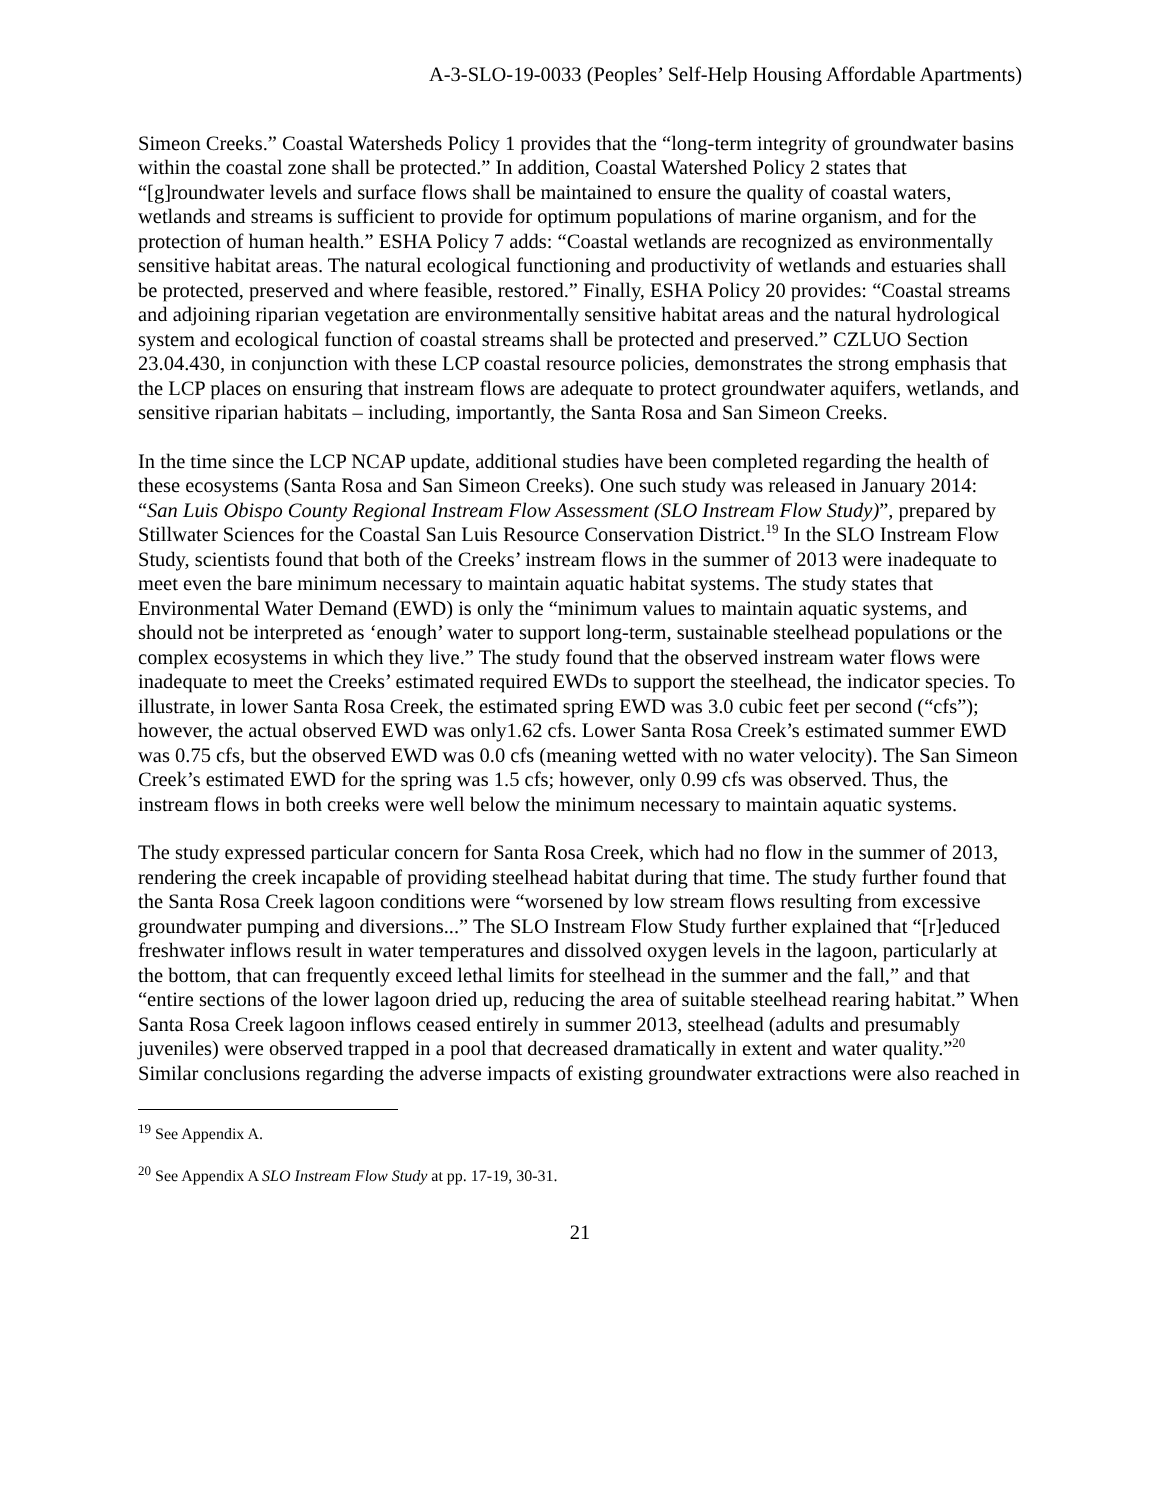A-3-SLO-19-0033 (Peoples’ Self-Help Housing Affordable Apartments)
Simeon Creeks.” Coastal Watersheds Policy 1 provides that the “long-term integrity of groundwater basins within the coastal zone shall be protected.” In addition, Coastal Watershed Policy 2 states that “[g]roundwater levels and surface flows shall be maintained to ensure the quality of coastal waters, wetlands and streams is sufficient to provide for optimum populations of marine organism, and for the protection of human health.” ESHA Policy 7 adds: “Coastal wetlands are recognized as environmentally sensitive habitat areas. The natural ecological functioning and productivity of wetlands and estuaries shall be protected, preserved and where feasible, restored.” Finally, ESHA Policy 20 provides: “Coastal streams and adjoining riparian vegetation are environmentally sensitive habitat areas and the natural hydrological system and ecological function of coastal streams shall be protected and preserved.” CZLUO Section 23.04.430, in conjunction with these LCP coastal resource policies, demonstrates the strong emphasis that the LCP places on ensuring that instream flows are adequate to protect groundwater aquifers, wetlands, and sensitive riparian habitats – including, importantly, the Santa Rosa and San Simeon Creeks.
In the time since the LCP NCAP update, additional studies have been completed regarding the health of these ecosystems (Santa Rosa and San Simeon Creeks). One such study was released in January 2014: “San Luis Obispo County Regional Instream Flow Assessment (SLO Instream Flow Study)”, prepared by Stillwater Sciences for the Coastal San Luis Resource Conservation District.<sup>19</sup> In the SLO Instream Flow Study, scientists found that both of the Creeks’ instream flows in the summer of 2013 were inadequate to meet even the bare minimum necessary to maintain aquatic habitat systems. The study states that Environmental Water Demand (EWD) is only the “minimum values to maintain aquatic systems, and should not be interpreted as ‘enough’ water to support long-term, sustainable steelhead populations or the complex ecosystems in which they live.” The study found that the observed instream water flows were inadequate to meet the Creeks’ estimated required EWDs to support the steelhead, the indicator species. To illustrate, in lower Santa Rosa Creek, the estimated spring EWD was 3.0 cubic feet per second (“cfs”); however, the actual observed EWD was only1.62 cfs. Lower Santa Rosa Creek’s estimated summer EWD was 0.75 cfs, but the observed EWD was 0.0 cfs (meaning wetted with no water velocity). The San Simeon Creek’s estimated EWD for the spring was 1.5 cfs; however, only 0.99 cfs was observed. Thus, the instream flows in both creeks were well below the minimum necessary to maintain aquatic systems.
The study expressed particular concern for Santa Rosa Creek, which had no flow in the summer of 2013, rendering the creek incapable of providing steelhead habitat during that time. The study further found that the Santa Rosa Creek lagoon conditions were “worsened by low stream flows resulting from excessive groundwater pumping and diversions...” The SLO Instream Flow Study further explained that “[r]educed freshwater inflows result in water temperatures and dissolved oxygen levels in the lagoon, particularly at the bottom, that can frequently exceed lethal limits for steelhead in the summer and the fall,” and that “entire sections of the lower lagoon dried up, reducing the area of suitable steelhead rearing habitat.” When Santa Rosa Creek lagoon inflows ceased entirely in summer 2013, steelhead (adults and presumably juveniles) were observed trapped in a pool that decreased dramatically in extent and water quality.”<sup>20</sup> Similar conclusions regarding the adverse impacts of existing groundwater extractions were also reached in
<sup>19</sup> See Appendix A.
<sup>20</sup> See Appendix A SLO Instream Flow Study at pp. 17-19, 30-31.
21